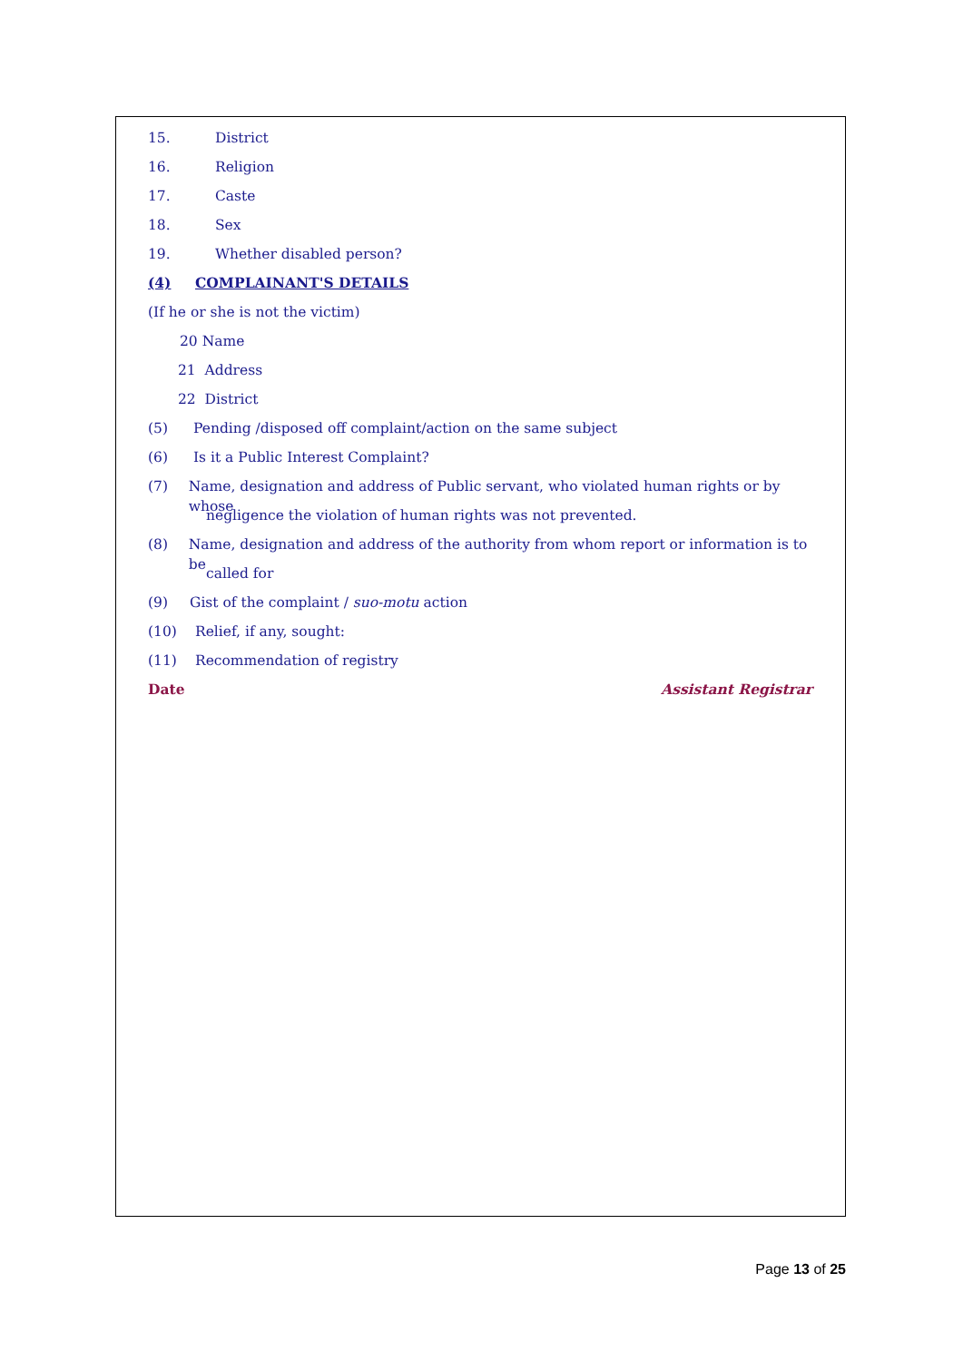15. District
16. Religion
17. Caste
18. Sex
19. Whether disabled person?
(4) COMPLAINANT'S DETAILS
(If he or she is not the victim)
20 Name
21 Address
22 District
(5) Pending /disposed off complaint/action on the same subject
(6) Is it a Public Interest Complaint?
(7) Name, designation and address of Public servant, who violated human rights or by whose
negligence the violation of human rights was not prevented.
(8) Name, designation and address of the authority from whom report or information is to be
called for
(9) Gist of the complaint / suo-motu action
(10) Relief, if any, sought:
(11) Recommendation of registry
Date Assistant Registrar
Page 13 of 25